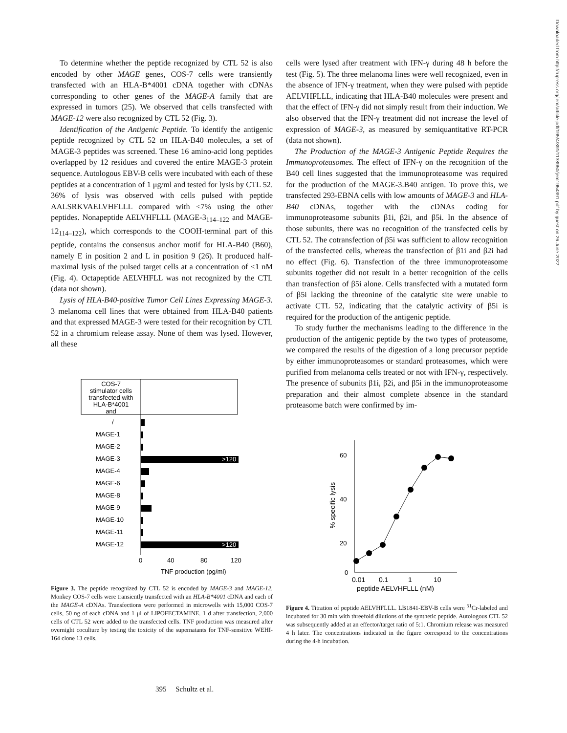To determine whether the peptide recognized by CTL 52 is also encoded by other MAGE genes, COS-7 cells were transiently transfected with an HLA-B*4001 cDNA together with cDNAs corresponding to other genes of the MAGE-A family that are expressed in tumors (25). We observed that cells transfected with MAGE-12 were also recognized by CTL 52 (Fig. 3).
Identification of the Antigenic Peptide. To identify the antigenic peptide recognized by CTL 52 on HLA-B40 molecules, a set of MAGE-3 peptides was screened. These 16 amino-acid long peptides overlapped by 12 residues and covered the entire MAGE-3 protein sequence. Autologous EBV-B cells were incubated with each of these peptides at a concentration of 1 μg/ml and tested for lysis by CTL 52. 36% of lysis was observed with cells pulsed with peptide AALSRKVAELVHFLLL compared with <7% using the other peptides. Nonapeptide AELVHFLLL (MAGE-3<sub>114–122</sub> and MAGE-12<sub>114–122</sub>), which corresponds to the COOH-terminal part of this peptide, contains the consensus anchor motif for HLA-B40 (B60), namely E in position 2 and L in position 9 (26). It produced half-maximal lysis of the pulsed target cells at a concentration of <1 nM (Fig. 4). Octapeptide AELVHFLL was not recognized by the CTL (data not shown).
Lysis of HLA-B40-positive Tumor Cell Lines Expressing MAGE-3. 3 melanoma cell lines that were obtained from HLA-B40 patients and that expressed MAGE-3 were tested for their recognition by CTL 52 in a chromium release assay. None of them was lysed. However, all these
COS-7
stimulator cells
transfected with
HLA-B*4001
and
/
MAGE-1
MAGE-2
MAGE-3
>120
MAGE-4
MAGE-6
MAGE-8
MAGE-9
MAGE-10
MAGE-11
MAGE-12
>120
0
40
80
120
TNF production (pg/ml)
Figure 3. The peptide recognized by CTL 52 is encoded by MAGE-3 and MAGE-12. Monkey COS-7 cells were transiently transfected with an HLA-B*4001 cDNA and each of the MAGE-A cDNAs. Transfections were performed in microwells with 15,000 COS-7 cells, 50 ng of each cDNA and 1 μl of LIPOFECTAMINE. 1 d after transfection, 2,000 cells of CTL 52 were added to the transfected cells. TNF production was measured after overnight coculture by testing the toxicity of the supernatants for TNF-sensitive WEHI-164 clone 13 cells.
cells were lysed after treatment with IFN-γ during 48 h before the test (Fig. 5). The three melanoma lines were well recognized, even in the absence of IFN-γ treatment, when they were pulsed with peptide AELVHFLLL, indicating that HLA-B40 molecules were present and that the effect of IFN-γ did not simply result from their induction. We also observed that the IFN-γ treatment did not increase the level of expression of MAGE-3, as measured by semiquantitative RT-PCR (data not shown).
The Production of the MAGE-3 Antigenic Peptide Requires the Immunoproteasomes. The effect of IFN-γ on the recognition of the B40 cell lines suggested that the immunoproteasome was required for the production of the MAGE-3.B40 antigen. To prove this, we transfected 293-EBNA cells with low amounts of MAGE-3 and HLA-B40 cDNAs, together with the cDNAs coding for immunoproteasome subunits β1i, β2i, and β5i. In the absence of those subunits, there was no recognition of the transfected cells by CTL 52. The cotransfection of β5i was sufficient to allow recognition of the transfected cells, whereas the transfection of β1i and β2i had no effect (Fig. 6). Transfection of the three immunoproteasome subunits together did not result in a better recognition of the cells than transfection of β5i alone. Cells transfected with a mutated form of β5i lacking the threonine of the catalytic site were unable to activate CTL 52, indicating that the catalytic activity of β5i is required for the production of the antigenic peptide.
To study further the mechanisms leading to the difference in the production of the antigenic peptide by the two types of proteasome, we compared the results of the digestion of a long precursor peptide by either immunoproteasomes or standard proteasomes, which were purified from melanoma cells treated or not with IFN-γ, respectively. The presence of subunits β1i, β2i, and β5i in the immunoproteasome preparation and their almost complete absence in the standard proteasome batch were confirmed by im-
60
40
20
0
% specific lysis
0.01
0.1
1
10
peptide AELVHFLLL (nM)
Figure 4. Titration of peptide AELVHFLLL. LB1841-EBV-B cells were <sup>51</sup>Cr-labeled and incubated for 30 min with threefold dilutions of the synthetic peptide. Autologous CTL 52 was subsequently added at an effector/target ratio of 5:1. Chromium release was measured 4 h later. The concentrations indicated in the figure correspond to the concentrations during the 4-h incubation.
Downloaded from http://rupress.org/jem/article-pdf/195/4/391/1138950/jem1954391.pdf by guest on 26 June 2022
395 Schultz et al.